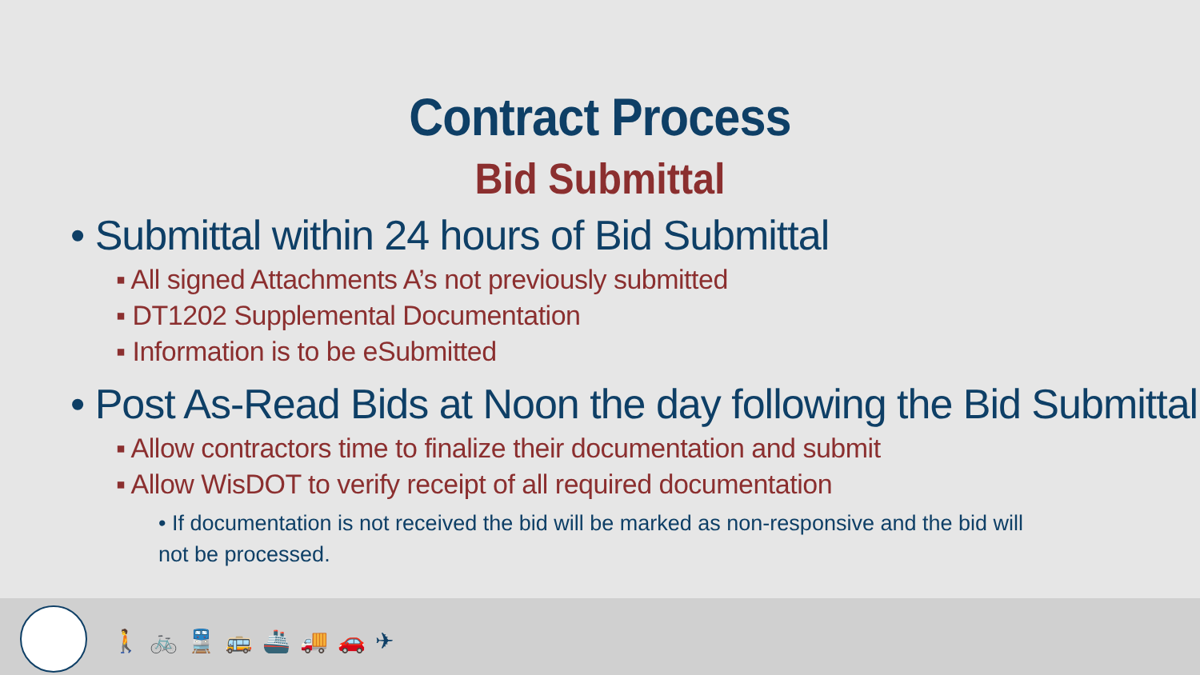Contract Process
Bid Submittal
• Submittal within 24 hours of Bid Submittal
▪ All signed Attachments A’s not previously submitted
▪ DT1202 Supplemental Documentation
▪ Information is to be eSubmitted
• Post As-Read Bids at Noon the day following the Bid Submittal
▪ Allow contractors time to finalize their documentation and submit
▪ Allow WisDOT to verify receipt of all required documentation
• If documentation is not received the bid will be marked as non-responsive and the bid will not be processed.
🚶🚲🚆🚌🚢🚚🚗✈